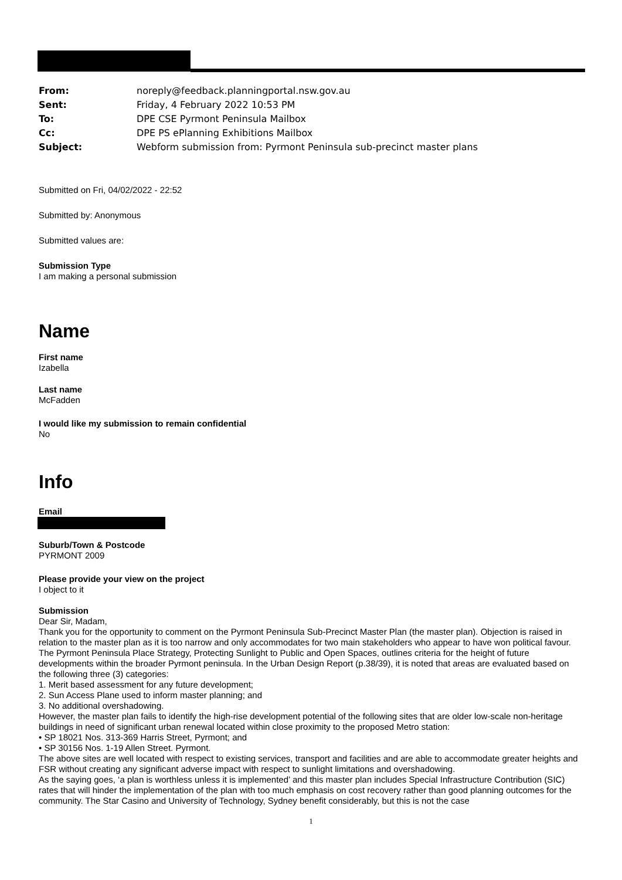| From: | noreply@feedback.planningportal.nsw.gov.au |
| Sent: | Friday, 4 February 2022 10:53 PM |
| To: | DPE CSE Pyrmont Peninsula Mailbox |
| Cc: | DPE PS ePlanning Exhibitions Mailbox |
| Subject: | Webform submission from: Pyrmont Peninsula sub-precinct master plans |
Submitted on Fri, 04/02/2022 - 22:52
Submitted by: Anonymous
Submitted values are:
Submission Type
I am making a personal submission
Name
First name
Izabella
Last name
McFadden
I would like my submission to remain confidential
No
Info
Email
Suburb/Town & Postcode
PYRMONT 2009
Please provide your view on the project
I object to it
Submission
Dear Sir, Madam,
Thank you for the opportunity to comment on the Pyrmont Peninsula Sub-Precinct Master Plan (the master plan). Objection is raised in relation to the master plan as it is too narrow and only accommodates for two main stakeholders who appear to have won political favour.
The Pyrmont Peninsula Place Strategy, Protecting Sunlight to Public and Open Spaces, outlines criteria for the height of future developments within the broader Pyrmont peninsula. In the Urban Design Report (p.38/39), it is noted that areas are evaluated based on the following three (3) categories:
1. Merit based assessment for any future development;
2. Sun Access Plane used to inform master planning; and
3. No additional overshadowing.
However, the master plan fails to identify the high-rise development potential of the following sites that are older low-scale non-heritage buildings in need of significant urban renewal located within close proximity to the proposed Metro station:
• SP 18021 Nos. 313-369 Harris Street, Pyrmont; and
• SP 30156 Nos. 1-19 Allen Street. Pyrmont.
The above sites are well located with respect to existing services, transport and facilities and are able to accommodate greater heights and FSR without creating any significant adverse impact with respect to sunlight limitations and overshadowing.
As the saying goes, ‘a plan is worthless unless it is implemented’ and this master plan includes Special Infrastructure Contribution (SIC) rates that will hinder the implementation of the plan with too much emphasis on cost recovery rather than good planning outcomes for the community. The Star Casino and University of Technology, Sydney benefit considerably, but this is not the case
1